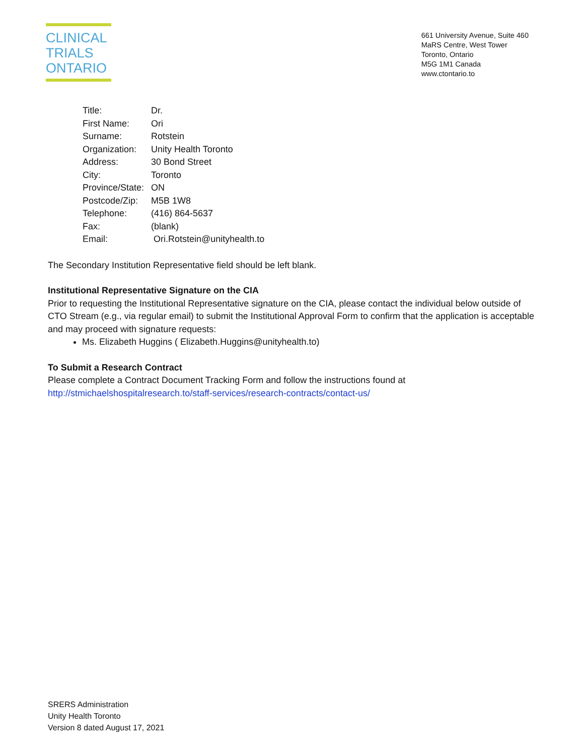CLINICAL
TRIALS
ONTARIO
661 University Avenue, Suite 460
MaRS Centre, West Tower
Toronto, Ontario
M5G 1M1 Canada
www.ctontario.to
| Title: | Dr. |
| First Name: | Ori |
| Surname: | Rotstein |
| Organization: | Unity Health Toronto |
| Address: | 30 Bond Street |
| City: | Toronto |
| Province/State: | ON |
| Postcode/Zip: | M5B 1W8 |
| Telephone: | (416) 864-5637 |
| Fax: | (blank) |
| Email: | Ori.Rotstein@unityhealth.to |
The Secondary Institution Representative field should be left blank.
Institutional Representative Signature on the CIA
Prior to requesting the Institutional Representative signature on the CIA, please contact the individual below outside of CTO Stream (e.g., via regular email) to submit the Institutional Approval Form to confirm that the application is acceptable and may proceed with signature requests:
Ms. Elizabeth Huggins ( Elizabeth.Huggins@unityhealth.to)
To Submit a Research Contract
Please complete a Contract Document Tracking Form and follow the instructions found at http://stmichaelshospitalresearch.to/staff-services/research-contracts/contact-us/
SRERS Administration
Unity Health Toronto
Version 8 dated August 17, 2021